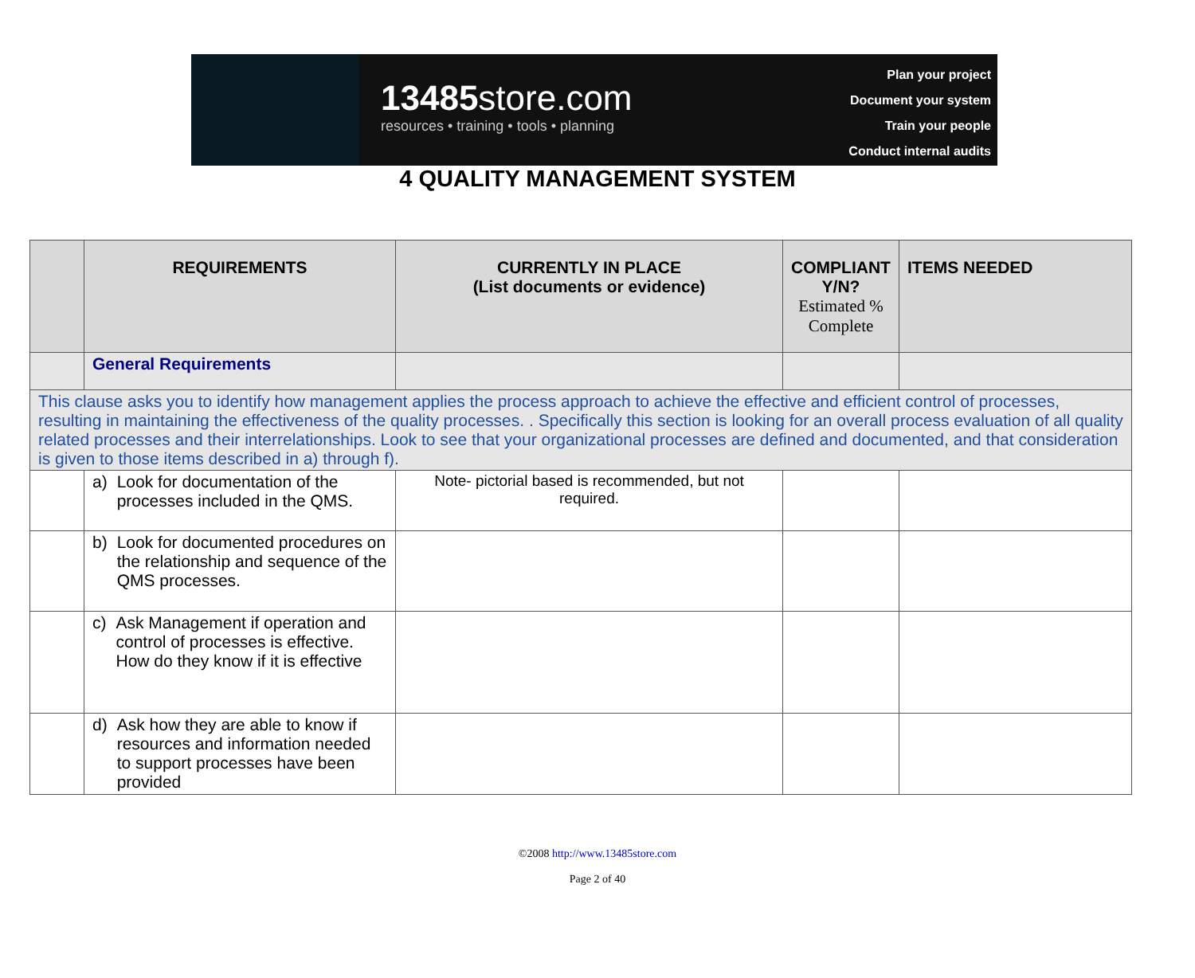13485store.com
resources • training • tools • planning
Plan your project
Document your system
Train your people
Conduct internal audits
4 QUALITY MANAGEMENT SYSTEM
| | REQUIREMENTS | CURRENTLY IN PLACE (List documents or evidence) | COMPLIANT Y/N? Estimated % Complete | ITEMS NEEDED |
| --- | --- | --- | --- | --- |
| | General Requirements | | | |
| This clause asks you to identify how management applies the process approach to achieve the effective and efficient control of processes, resulting in maintaining the effectiveness of the quality processes. . Specifically this section is looking for an overall process evaluation of all quality related processes and their interrelationships. Look to see that your organizational processes are defined and documented, and that consideration is given to those items described in a) through f). | | | | |
| | a) Look for documentation of the processes included in the QMS. | Note- pictorial based is recommended, but not required. | | |
| | b) Look for documented procedures on the relationship and sequence of the QMS processes. | | | |
| | c) Ask Management if operation and control of processes is effective. How do they know if it is effective | | | |
| | d) Ask how they are able to know if resources and information needed to support processes have been provided | | | |
©2008 http://www.13485store.com
Page 2 of 40